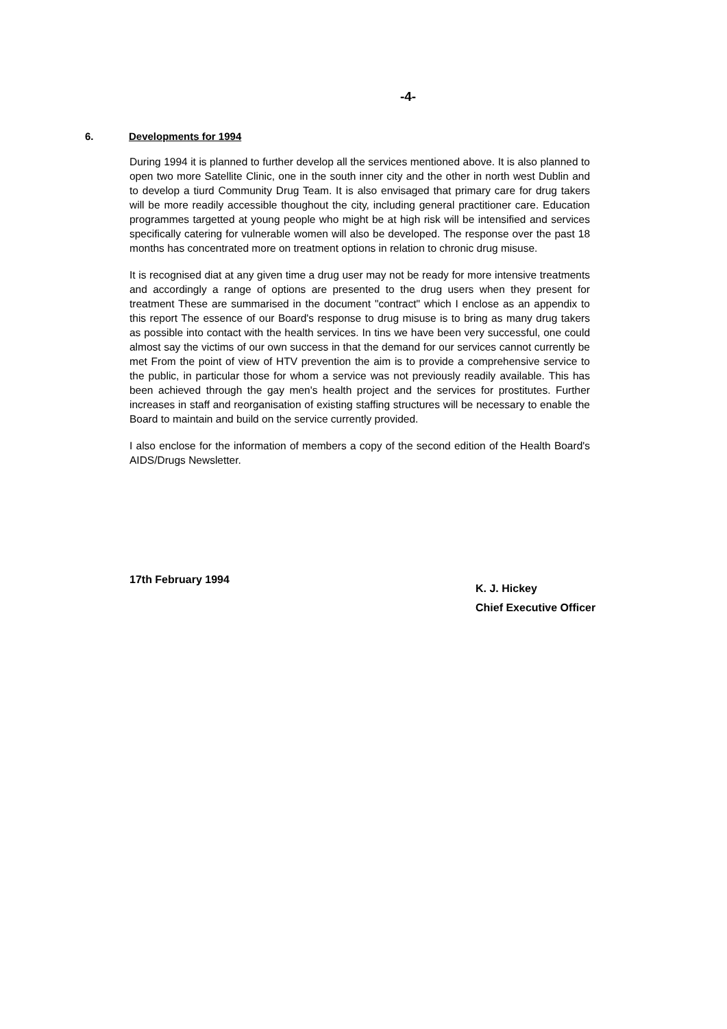-4-
6. Developments for 1994
During 1994 it is planned to further develop all the services mentioned above. It is also planned to open two more Satellite Clinic, one in the south inner city and the other in north west Dublin and to develop a tiurd Community Drug Team. It is also envisaged that primary care for drug takers will be more readily accessible thoughout the city, including general practitioner care. Education programmes targetted at young people who might be at high risk will be intensified and services specifically catering for vulnerable women will also be developed. The response over the past 18 months has concentrated more on treatment options in relation to chronic drug misuse.
It is recognised diat at any given time a drug user may not be ready for more intensive treatments and accordingly a range of options are presented to the drug users when they present for treatment These are summarised in the document "contract" which I enclose as an appendix to this report The essence of our Board's response to drug misuse is to bring as many drug takers as possible into contact with the health services. In tins we have been very successful, one could almost say the victims of our own success in that the demand for our services cannot currently be met From the point of view of HTV prevention the aim is to provide a comprehensive service to the public, in particular those for whom a service was not previously readily available. This has been achieved through the gay men's health project and the services for prostitutes. Further increases in staff and reorganisation of existing staffing structures will be necessary to enable the Board to maintain and build on the service currently provided.
I also enclose for the information of members a copy of the second edition of the Health Board's AIDS/Drugs Newsletter.
17th February 1994
K. J. Hickey
Chief Executive Officer